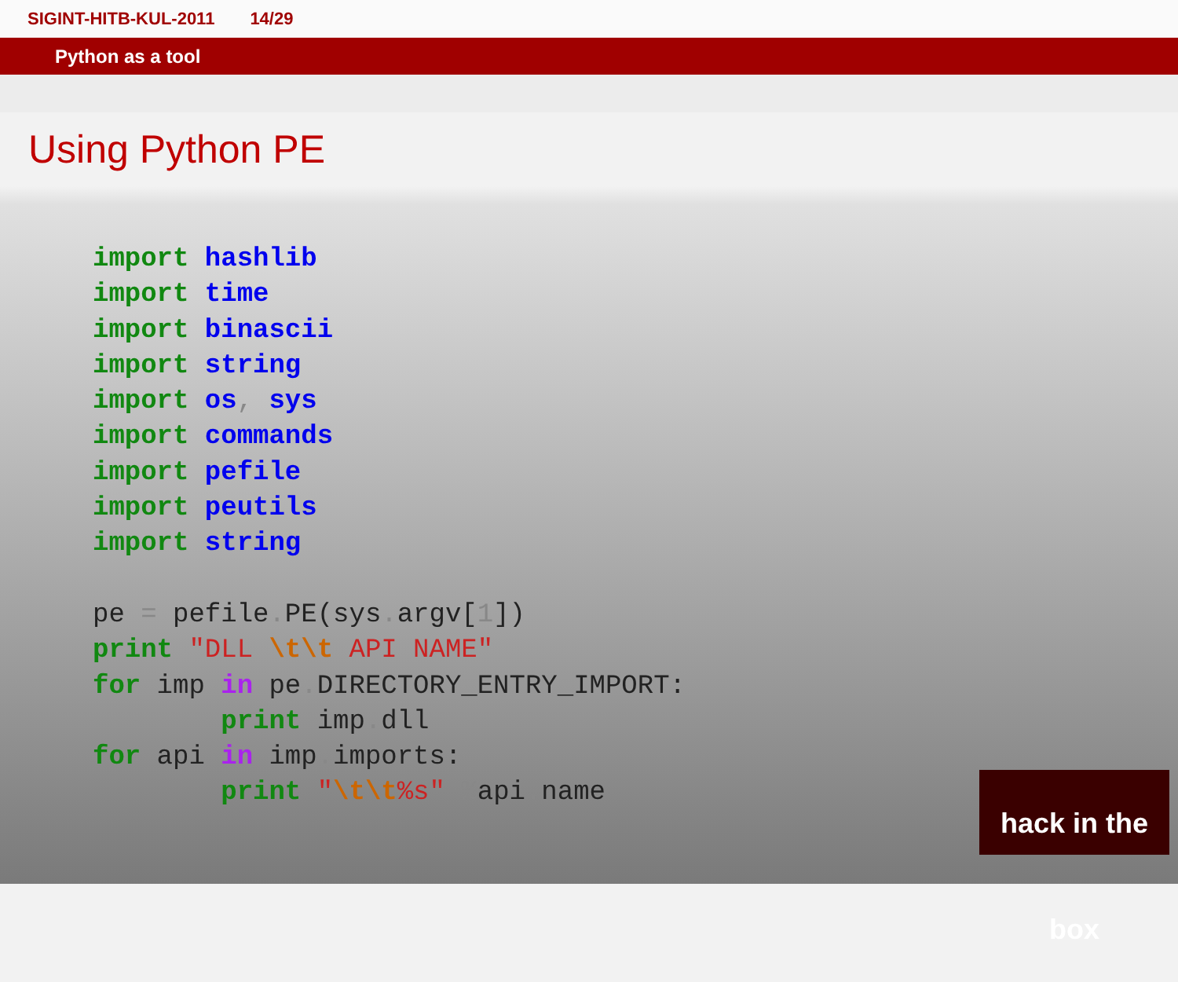SIGINT-HITB-KUL-2011 14/29
Python as a tool
Using Python PE
import hashlib
import time
import binascii
import string
import os, sys
import commands
import pefile
import peutils
import string

pe = pefile. PE(sys. argv[1])
print "DLL \t\t API NAME"
for imp in pe. DIRECTORY_ENTRY_IMPORT:
        print imp. dll
for api in imp. imports:
        print "\t\t%s" % api. name
hack in the box